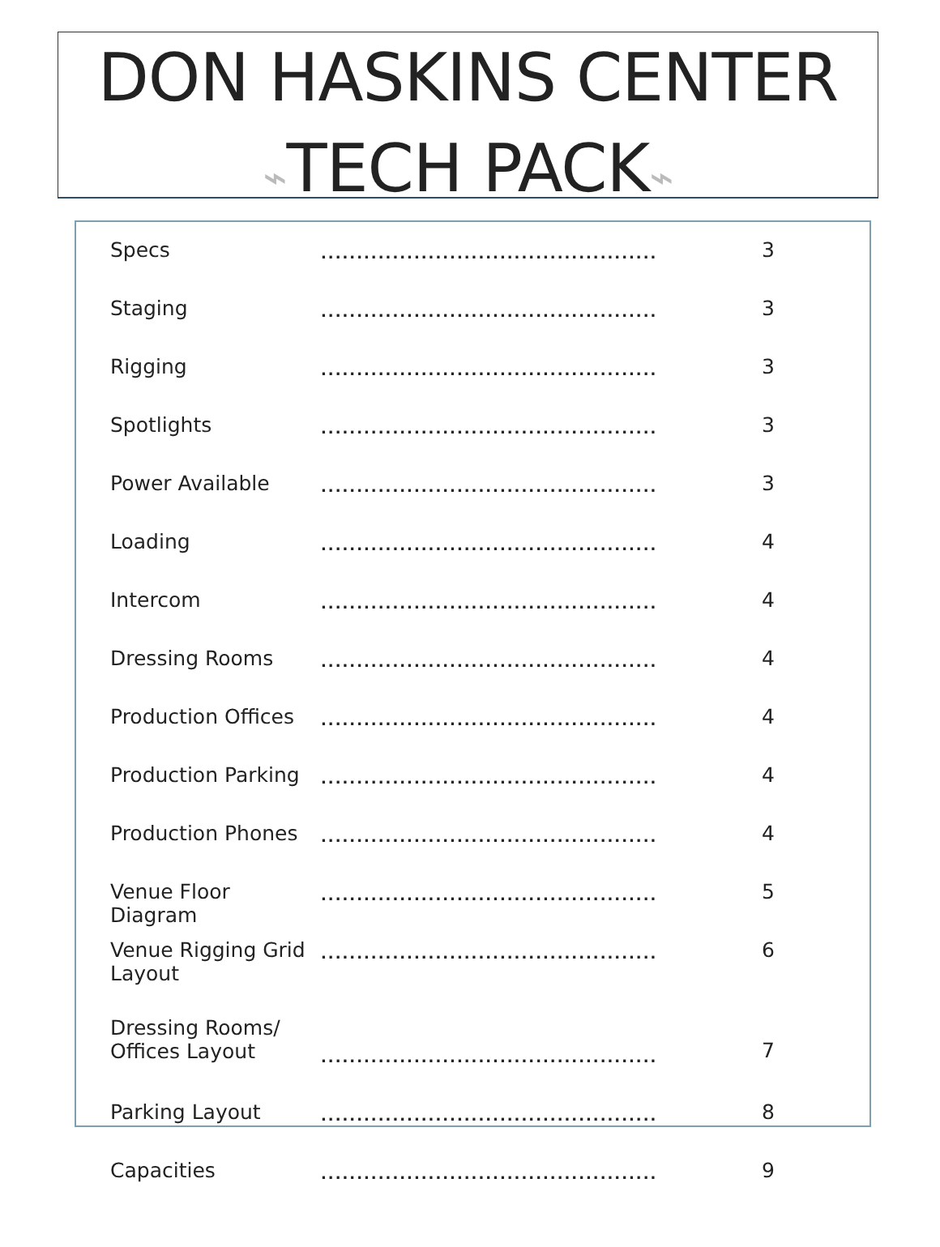DON HASKINS CENTER
⌁TECH PACK⌁
| Specs | ............................................... | 3 |
| Staging | ............................................... | 3 |
| Rigging | ............................................... | 3 |
| Spotlights | ............................................... | 3 |
| Power Available | ............................................... | 3 |
| Loading | ............................................... | 4 |
| Intercom | ............................................... | 4 |
| Dressing Rooms | ............................................... | 4 |
| Production Offices | ............................................... | 4 |
| Production Parking | ............................................... | 4 |
| Production Phones | ............................................... | 4 |
| Venue Floor Diagram | ............................................... | 5 |
| Venue Rigging Grid Layout | ............................................... | 6 |
| Dressing Rooms/ Offices Layout | ............................................... | 7 |
| Parking Layout | ............................................... | 8 |
| Capacities | ............................................... | 9 |